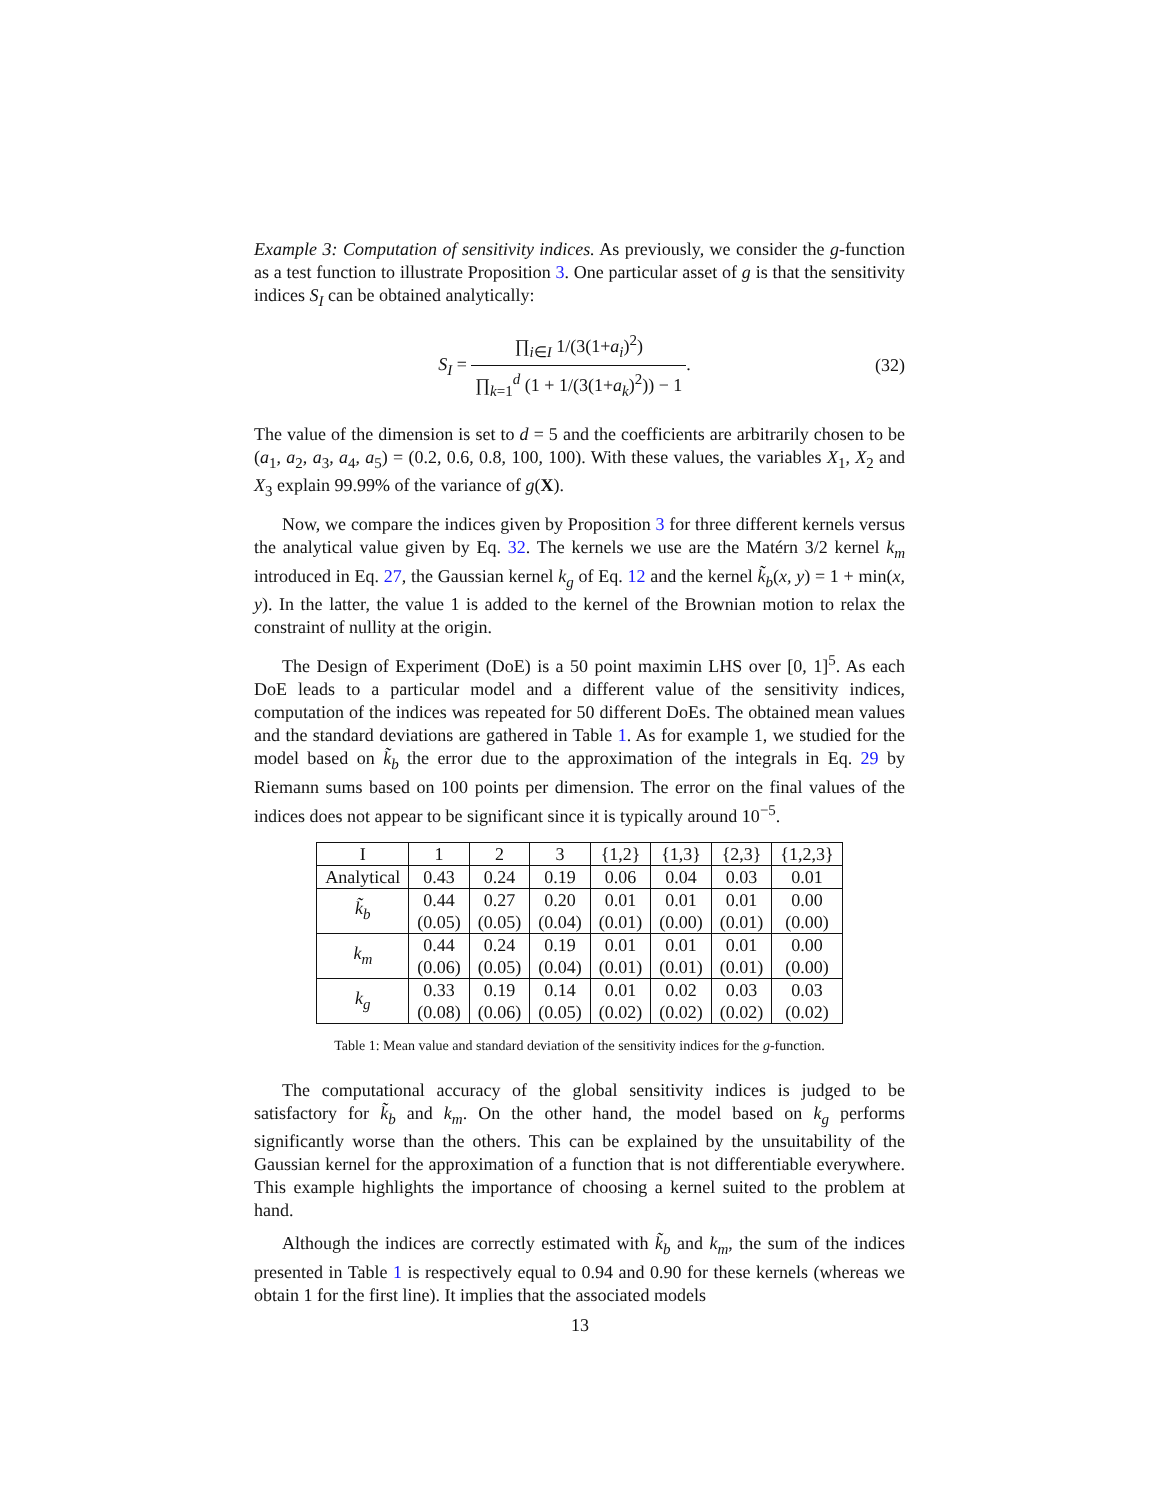Example 3: Computation of sensitivity indices. As previously, we consider the g-function as a test function to illustrate Proposition 3. One particular asset of g is that the sensitivity indices S<sub>I</sub> can be obtained analytically:
S<sub>I</sub> = ∏<sub>i∈I</sub> 1/(3(1+a<sub>i</sub>)<sup>2</sup>) ∏<sub>k=1</sub><sup>d</sup> (1 + 1/(3(1+a<sub>k</sub>)<sup>2</sup>)) − 1.
(32)
The value of the dimension is set to d = 5 and the coefficients are arbitrarily chosen to be (a<sub>1</sub>, a<sub>2</sub>, a<sub>3</sub>, a<sub>4</sub>, a<sub>5</sub>) = (0.2, 0.6, 0.8, 100, 100). With these values, the variables X<sub>1</sub>, X<sub>2</sub> and X<sub>3</sub> explain 99.99% of the variance of g(X).
Now, we compare the indices given by Proposition 3 for three different kernels versus the analytical value given by Eq. 32. The kernels we use are the Matérn 3/2 kernel k<sub>m</sub> introduced in Eq. 27, the Gaussian kernel k<sub>g</sub> of Eq. 12 and the kernel k̃<sub>b</sub>(x, y) = 1 + min(x, y). In the latter, the value 1 is added to the kernel of the Brownian motion to relax the constraint of nullity at the origin.
The Design of Experiment (DoE) is a 50 point maximin LHS over [0, 1]<sup>5</sup>. As each DoE leads to a particular model and a different value of the sensitivity indices, computation of the indices was repeated for 50 different DoEs. The obtained mean values and the standard deviations are gathered in Table 1. As for example 1, we studied for the model based on k̃<sub>b</sub> the error due to the approximation of the integrals in Eq. 29 by Riemann sums based on 100 points per dimension. The error on the final values of the indices does not appear to be significant since it is typically around 10<sup>−5</sup>.
| I | 1 | 2 | 3 | {1,2} | {1,3} | {2,3} | {1,2,3} |
| --- | --- | --- | --- | --- | --- | --- | --- |
| Analytical | 0.43 | 0.24 | 0.19 | 0.06 | 0.04 | 0.03 | 0.01 |
| k̃<sub>b</sub> | 0.44 | 0.27 | 0.20 | 0.01 | 0.01 | 0.01 | 0.00 |
| | (0.05) | (0.05) | (0.04) | (0.01) | (0.00) | (0.01) | (0.00) |
| k<sub>m</sub> | 0.44 | 0.24 | 0.19 | 0.01 | 0.01 | 0.01 | 0.00 |
| | (0.06) | (0.05) | (0.04) | (0.01) | (0.01) | (0.01) | (0.00) |
| k<sub>g</sub> | 0.33 | 0.19 | 0.14 | 0.01 | 0.02 | 0.03 | 0.03 |
| | (0.08) | (0.06) | (0.05) | (0.02) | (0.02) | (0.02) | (0.02) |
Table 1: Mean value and standard deviation of the sensitivity indices for the g-function.
The computational accuracy of the global sensitivity indices is judged to be satisfactory for k̃<sub>b</sub> and k<sub>m</sub>. On the other hand, the model based on k<sub>g</sub> performs significantly worse than the others. This can be explained by the unsuitability of the Gaussian kernel for the approximation of a function that is not differentiable everywhere. This example highlights the importance of choosing a kernel suited to the problem at hand.
Although the indices are correctly estimated with k̃<sub>b</sub> and k<sub>m</sub>, the sum of the indices presented in Table 1 is respectively equal to 0.94 and 0.90 for these kernels (whereas we obtain 1 for the first line). It implies that the associated models
13